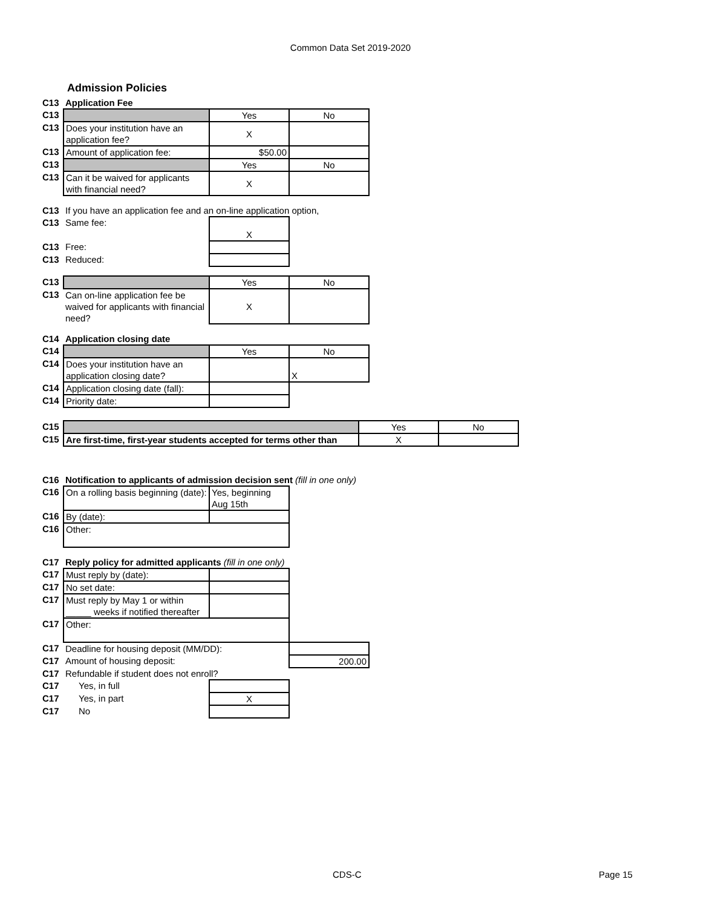Common Data Set 2019-2020
Admission Policies
| C13 | Application Fee | | |
| C13 | | Yes | No |
| C13 | Does your institution have an application fee? | X | |
| C13 | Amount of application fee: | $50.00 | |
| C13 | | Yes | No |
| C13 | Can it be waived for applicants with financial need? | X | |
| C13 | If you have an application fee and an on-line application option, | | |
| C13 | Same fee: | X | |
| C13 | Free: | | |
| C13 | Reduced: | | |
| C13 | | Yes | No |
| C13 | Can on-line application fee be waived for applicants with financial need? | X | |
| C14 | Application closing date | | |
| C14 | | Yes | No |
| C14 | Does your institution have an application closing date? | | X |
| C14 | Application closing date (fall): | | |
| C14 | Priority date: | | |
| C15 | | Yes | No |
| C15 | Are first-time, first-year students accepted for terms other than | X | |
| C16 | Notification to applicants of admission decision sent (fill in one only) | | |
| C16 | On a rolling basis beginning (date): | Yes, beginning Aug 15th | |
| C16 | By (date): | | |
| C16 | Other: | | |
| C17 | Reply policy for admitted applicants (fill in one only) | | |
| C17 | Must reply by (date): | | |
| C17 | No set date: | | |
| C17 | Must reply by May 1 or within _____ weeks if notified thereafter | | |
| C17 | Other: | | |
| C17 | Deadline for housing deposit (MM/DD): | | |
| C17 | Amount of housing deposit: | | 200.00 |
| C17 | Refundable if student does not enroll? | | |
| C17 | Yes, in full | | |
| C17 | Yes, in part | X | |
| C17 | No | | |
CDS-C Page 15